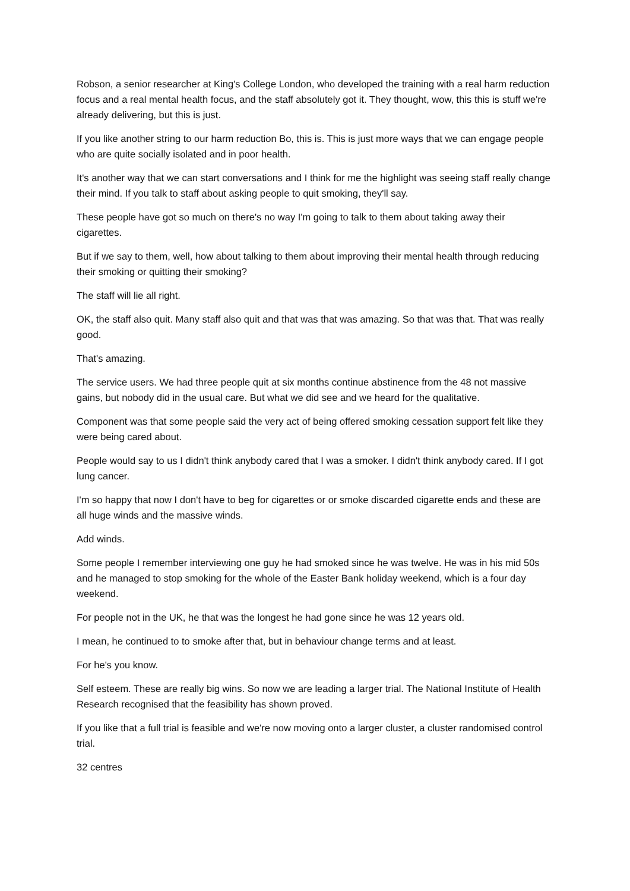Robson, a senior researcher at King's College London, who developed the training with a real harm reduction focus and a real mental health focus, and the staff absolutely got it. They thought, wow, this this is stuff we're already delivering, but this is just.
If you like another string to our harm reduction Bo, this is. This is just more ways that we can engage people who are quite socially isolated and in poor health.
It's another way that we can start conversations and I think for me the highlight was seeing staff really change their mind. If you talk to staff about asking people to quit smoking, they'll say.
These people have got so much on there's no way I'm going to talk to them about taking away their cigarettes.
But if we say to them, well, how about talking to them about improving their mental health through reducing their smoking or quitting their smoking?
The staff will lie all right.
OK, the staff also quit. Many staff also quit and that was that was amazing. So that was that. That was really good.
That's amazing.
The service users. We had three people quit at six months continue abstinence from the 48 not massive gains, but nobody did in the usual care. But what we did see and we heard for the qualitative.
Component was that some people said the very act of being offered smoking cessation support felt like they were being cared about.
People would say to us I didn't think anybody cared that I was a smoker. I didn't think anybody cared. If I got lung cancer.
I'm so happy that now I don't have to beg for cigarettes or or smoke discarded cigarette ends and these are all huge winds and the massive winds.
Add winds.
Some people I remember interviewing one guy he had smoked since he was twelve. He was in his mid 50s and he managed to stop smoking for the whole of the Easter Bank holiday weekend, which is a four day weekend.
For people not in the UK, he that was the longest he had gone since he was 12 years old.
I mean, he continued to to smoke after that, but in behaviour change terms and at least.
For he's you know.
Self esteem. These are really big wins. So now we are leading a larger trial. The National Institute of Health Research recognised that the feasibility has shown proved.
If you like that a full trial is feasible and we're now moving onto a larger cluster, a cluster randomised control trial.
32 centres